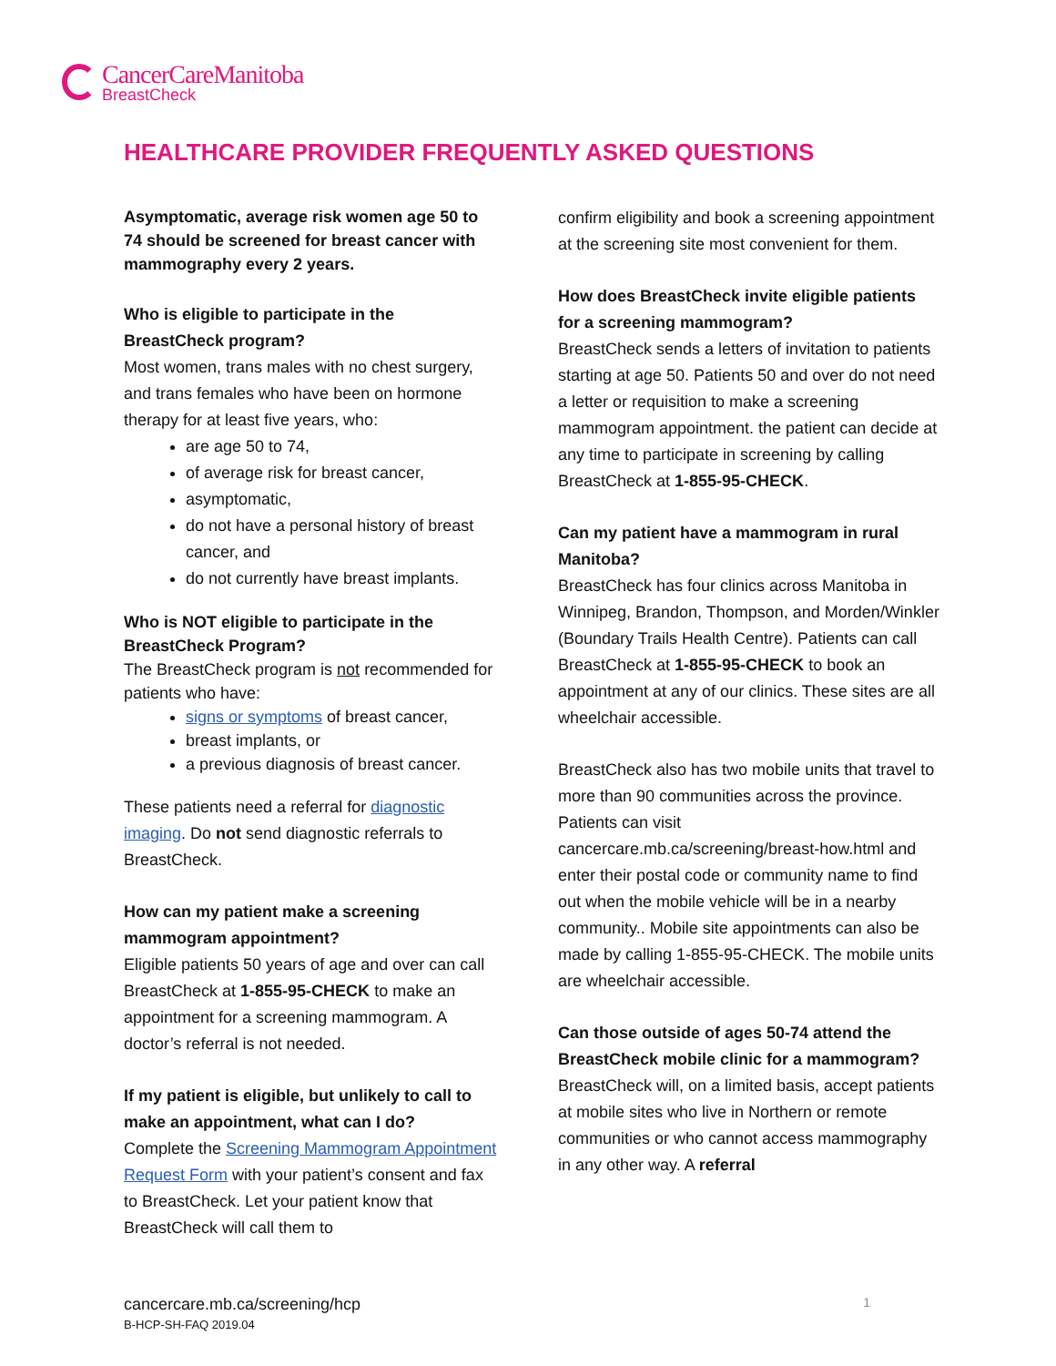CancerCareManitoba
BreastCheck
HEALTHCARE PROVIDER FREQUENTLY ASKED QUESTIONS
Asymptomatic, average risk women age 50 to 74 should be screened for breast cancer with mammography every 2 years.
Who is eligible to participate in the BreastCheck program?
Most women, trans males with no chest surgery, and trans females who have been on hormone therapy for at least five years, who:
are age 50 to 74,
of average risk for breast cancer,
asymptomatic,
do not have a personal history of breast cancer, and
do not currently have breast implants.
Who is NOT eligible to participate in the BreastCheck Program?
The BreastCheck program is not recommended for patients who have:
signs or symptoms of breast cancer,
breast implants, or
a previous diagnosis of breast cancer.
These patients need a referral for diagnostic imaging. Do not send diagnostic referrals to BreastCheck.
How can my patient make a screening mammogram appointment?
Eligible patients 50 years of age and over can call BreastCheck at 1-855-95-CHECK to make an appointment for a screening mammogram. A doctor’s referral is not needed.
If my patient is eligible, but unlikely to call to make an appointment, what can I do?
Complete the Screening Mammogram Appointment Request Form with your patient’s consent and fax to BreastCheck. Let your patient know that BreastCheck will call them to
confirm eligibility and book a screening appointment at the screening site most convenient for them.
How does BreastCheck invite eligible patients for a screening mammogram?
BreastCheck sends a letters of invitation to patients starting at age 50. Patients 50 and over do not need a letter or requisition to make a screening mammogram appointment. the patient can decide at any time to participate in screening by calling BreastCheck at 1-855-95-CHECK.
Can my patient have a mammogram in rural Manitoba?
BreastCheck has four clinics across Manitoba in Winnipeg, Brandon, Thompson, and Morden/Winkler (Boundary Trails Health Centre). Patients can call BreastCheck at 1-855-95-CHECK to book an appointment at any of our clinics. These sites are all wheelchair accessible.
BreastCheck also has two mobile units that travel to more than 90 communities across the province. Patients can visit cancercare.mb.ca/screening/breast-how.html and enter their postal code or community name to find out when the mobile vehicle will be in a nearby community.. Mobile site appointments can also be made by calling 1-855-95-CHECK. The mobile units are wheelchair accessible.
Can those outside of ages 50-74 attend the BreastCheck mobile clinic for a mammogram?
BreastCheck will, on a limited basis, accept patients at mobile sites who live in Northern or remote communities or who cannot access mammography in any other way. A referral
1 cancercare.mb.ca/screening/hcp
B-HCP-SH-FAQ 2019.04